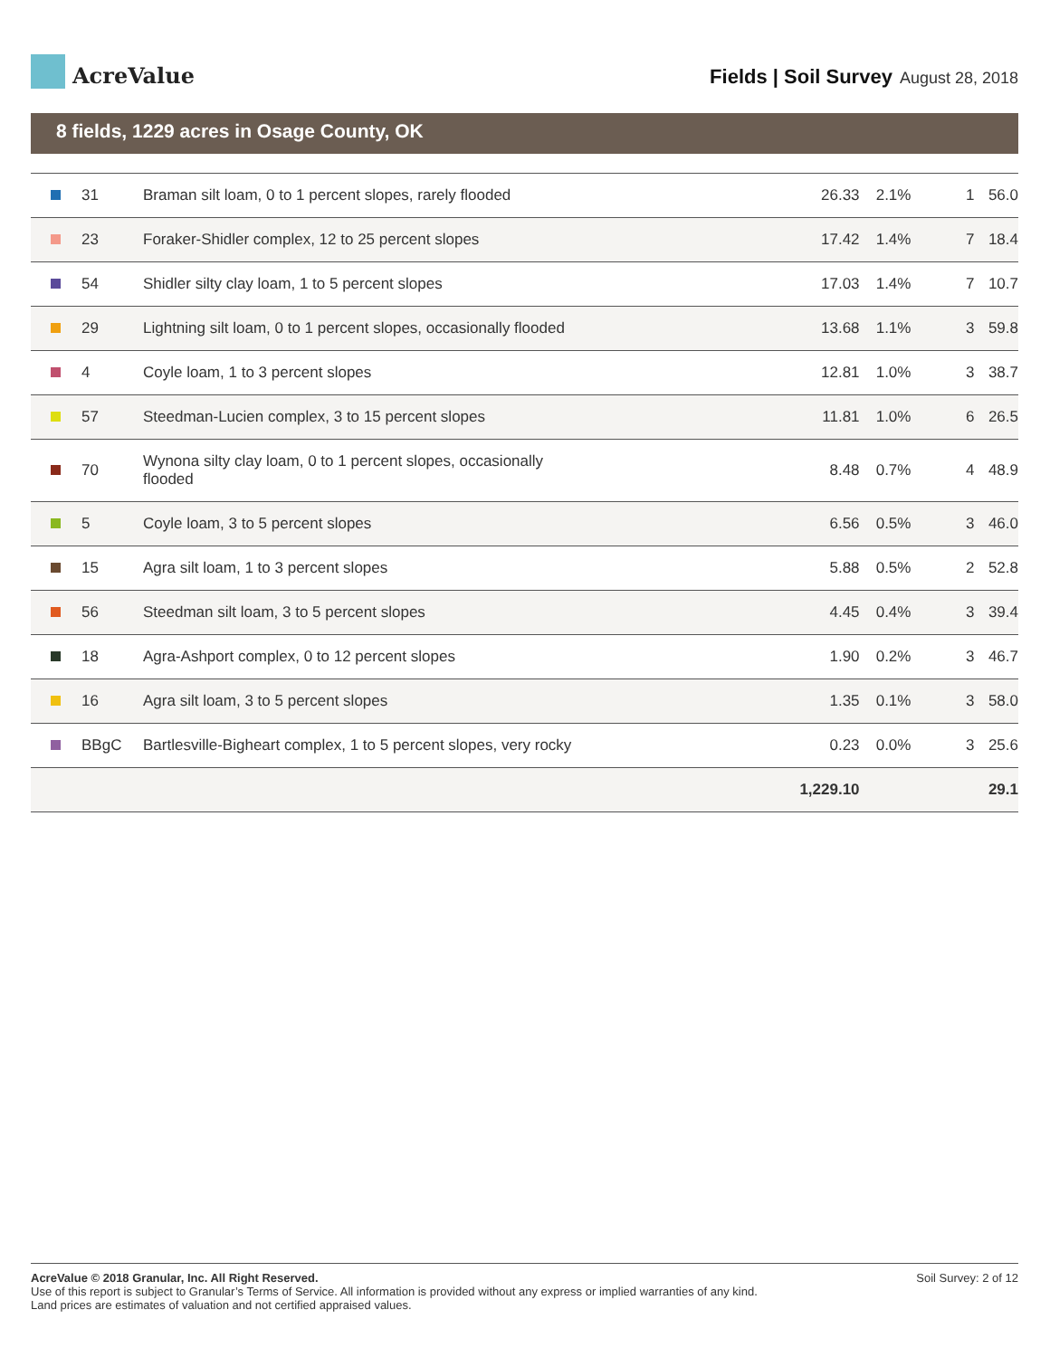AcreValue
Fields | Soil Survey August 28, 2018
8 fields, 1229 acres in Osage County, OK
| | 31 | Braman silt loam, 0 to 1 percent slopes, rarely flooded | 26.33 | 2.1% | 1 | 56.0 |
| | 23 | Foraker-Shidler complex, 12 to 25 percent slopes | 17.42 | 1.4% | 7 | 18.4 |
| | 54 | Shidler silty clay loam, 1 to 5 percent slopes | 17.03 | 1.4% | 7 | 10.7 |
| | 29 | Lightning silt loam, 0 to 1 percent slopes, occasionally flooded | 13.68 | 1.1% | 3 | 59.8 |
| | 4 | Coyle loam, 1 to 3 percent slopes | 12.81 | 1.0% | 3 | 38.7 |
| | 57 | Steedman-Lucien complex, 3 to 15 percent slopes | 11.81 | 1.0% | 6 | 26.5 |
| | 70 | Wynona silty clay loam, 0 to 1 percent slopes, occasionally flooded | 8.48 | 0.7% | 4 | 48.9 |
| | 5 | Coyle loam, 3 to 5 percent slopes | 6.56 | 0.5% | 3 | 46.0 |
| | 15 | Agra silt loam, 1 to 3 percent slopes | 5.88 | 0.5% | 2 | 52.8 |
| | 56 | Steedman silt loam, 3 to 5 percent slopes | 4.45 | 0.4% | 3 | 39.4 |
| | 18 | Agra-Ashport complex, 0 to 12 percent slopes | 1.90 | 0.2% | 3 | 46.7 |
| | 16 | Agra silt loam, 3 to 5 percent slopes | 1.35 | 0.1% | 3 | 58.0 |
| | BBgC | Bartlesville-Bigheart complex, 1 to 5 percent slopes, very rocky | 0.23 | 0.0% | 3 | 25.6 |
| | | | 1,229.10 | | | 29.1 |
AcreValue © 2018 Granular, Inc. All Right Reserved.
Use of this report is subject to Granular’s Terms of Service. All information is provided without any express or implied warranties of any kind.
Land prices are estimates of valuation and not certified appraised values.
Soil Survey: 2 of 12